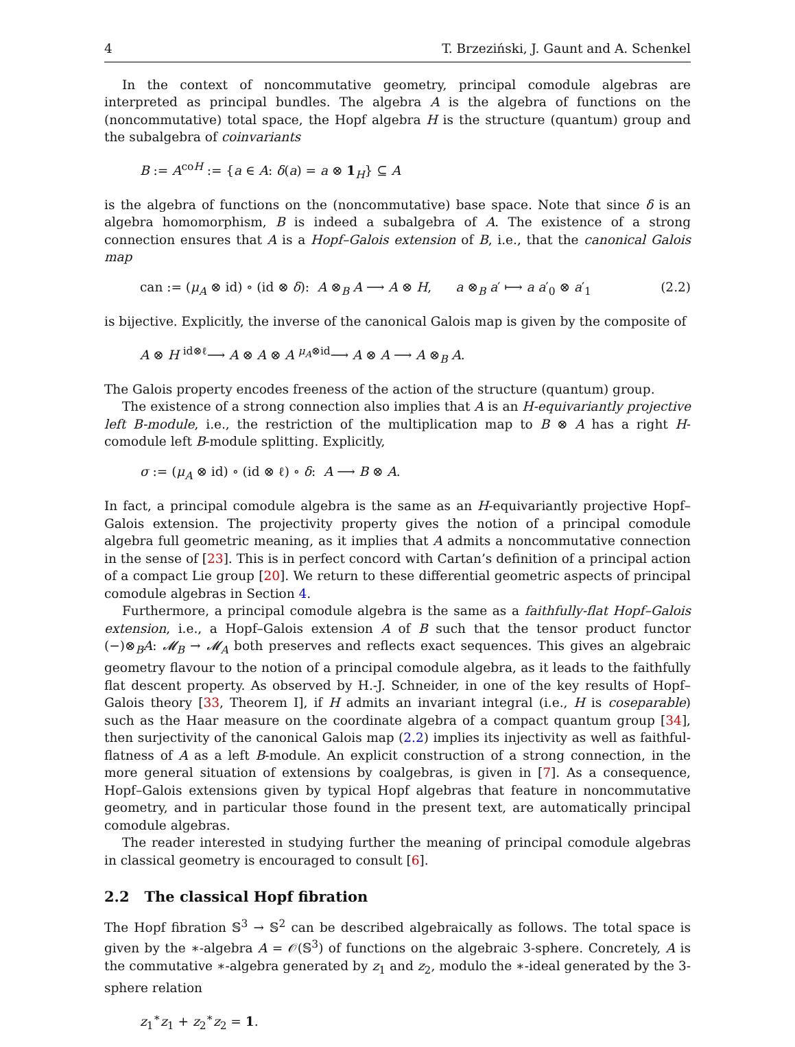4 T. Brzeziński, J. Gaunt and A. Schenkel
In the context of noncommutative geometry, principal comodule algebras are interpreted as principal bundles. The algebra A is the algebra of functions on the (noncommutative) total space, the Hopf algebra H is the structure (quantum) group and the subalgebra of coinvariants
B := A<sup>coH</sup> := {a ∈ A: δ(a) = a ⊗ 1<sub>H</sub>} ⊆ A
is the algebra of functions on the (noncommutative) base space. Note that since δ is an algebra homomorphism, B is indeed a subalgebra of A. The existence of a strong connection ensures that A is a Hopf–Galois extension of B, i.e., that the canonical Galois map
can := (μ<sub>A</sub> ⊗ id) ∘ (id ⊗ δ): A ⊗<sub>B</sub> A ⟶ A ⊗ H, a ⊗<sub>B</sub> a′ ⟼ a a′<sub>0</sub> ⊗ a′<sub>1</sub> (2.2)
is bijective. Explicitly, the inverse of the canonical Galois map is given by the composite of
A ⊗ H <sup>id⊗ℓ</sup>⟶ A ⊗ A ⊗ A <sup>μ<sub>A</sub>⊗id</sup>⟶ A ⊗ A ⟶ A ⊗<sub>B</sub> A.
The Galois property encodes freeness of the action of the structure (quantum) group.
The existence of a strong connection also implies that A is an H-equivariantly projective left B-module, i.e., the restriction of the multiplication map to B ⊗ A has a right H-comodule left B-module splitting. Explicitly,
σ := (μ<sub>A</sub> ⊗ id) ∘ (id ⊗ ℓ) ∘ δ: A ⟶ B ⊗ A.
In fact, a principal comodule algebra is the same as an H-equivariantly projective Hopf–Galois extension. The projectivity property gives the notion of a principal comodule algebra full geometric meaning, as it implies that A admits a noncommutative connection in the sense of [23]. This is in perfect concord with Cartan’s definition of a principal action of a compact Lie group [20]. We return to these differential geometric aspects of principal comodule algebras in Section 4.
Furthermore, a principal comodule algebra is the same as a faithfully-flat Hopf–Galois extension, i.e., a Hopf–Galois extension A of B such that the tensor product functor (−)⊗<sub>B</sub>A: 𝓜<sub>B</sub> → 𝓜<sub>A</sub> both preserves and reflects exact sequences. This gives an algebraic geometry flavour to the notion of a principal comodule algebra, as it leads to the faithfully flat descent property. As observed by H.-J. Schneider, in one of the key results of Hopf–Galois theory [33, Theorem I], if H admits an invariant integral (i.e., H is coseparable) such as the Haar measure on the coordinate algebra of a compact quantum group [34], then surjectivity of the canonical Galois map (2.2) implies its injectivity as well as faithful-flatness of A as a left B-module. An explicit construction of a strong connection, in the more general situation of extensions by coalgebras, is given in [7]. As a consequence, Hopf–Galois extensions given by typical Hopf algebras that feature in noncommutative geometry, and in particular those found in the present text, are automatically principal comodule algebras.
The reader interested in studying further the meaning of principal comodule algebras in classical geometry is encouraged to consult [6].
2.2 The classical Hopf fibration
The Hopf fibration 𝕊<sup>3</sup> → 𝕊<sup>2</sup> can be described algebraically as follows. The total space is given by the ∗-algebra A = 𝒪(𝕊<sup>3</sup>) of functions on the algebraic 3-sphere. Concretely, A is the commutative ∗-algebra generated by z<sub>1</sub> and z<sub>2</sub>, modulo the ∗-ideal generated by the 3-sphere relation
z<sub>1</sub><sup>∗</sup>z<sub>1</sub> + z<sub>2</sub><sup>∗</sup>z<sub>2</sub> = 1.